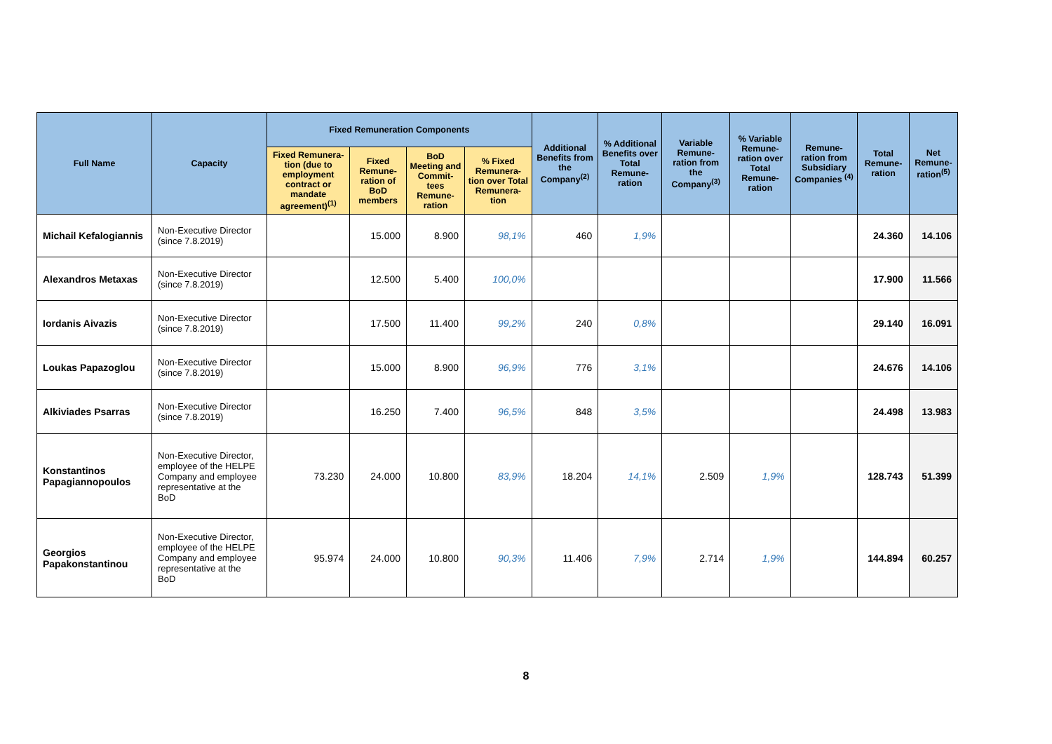| Full Name | Capacity | Fixed Remuneration Components | | | | Additional Benefits from the Company<sup>(2)</sup> | % Additional Benefits over Total Remune-ration | Variable Remune-ration from the Company<sup>(3)</sup> | % Variable Remune-ration over Total Remune-ration | Remune-ration from Subsidiary Companies <sup>(4)</sup> | Total Remune-ration | Net Remune-ration<sup>(5)</sup> |
| --- | --- | --- | --- | --- | --- | --- | --- | --- | --- | --- | --- | --- |
| | | Fixed Remunera-tion (due to employment contract or mandate agreement)<sup>(1)</sup> | Fixed Remune-ration of BoD members | BoD Meeting and Commit-tees Remune-ration | % Fixed Remunera-tion over Total Remunera-tion | | | | | | | |
| Michail Kefalogiannis | Non-Executive Director (since 7.8.2019) | | 15.000 | 8.900 | 98,1% | 460 | 1,9% | | | | 24.360 | 14.106 |
| Alexandros Metaxas | Non-Executive Director (since 7.8.2019) | | 12.500 | 5.400 | 100,0% | | | | | | 17.900 | 11.566 |
| Iordanis Aivazis | Non-Executive Director (since 7.8.2019) | | 17.500 | 11.400 | 99,2% | 240 | 0,8% | | | | 29.140 | 16.091 |
| Loukas Papazoglou | Non-Executive Director (since 7.8.2019) | | 15.000 | 8.900 | 96,9% | 776 | 3,1% | | | | 24.676 | 14.106 |
| Alkiviades Psarras | Non-Executive Director (since 7.8.2019) | | 16.250 | 7.400 | 96,5% | 848 | 3,5% | | | | 24.498 | 13.983 |
| Konstantinos Papagiannopoulos | Non-Executive Director, employee of the HELPE Company and employee representative at the BoD | 73.230 | 24.000 | 10.800 | 83,9% | 18.204 | 14,1% | 2.509 | 1,9% | | 128.743 | 51.399 |
| Georgios Papakonstantinou | Non-Executive Director, employee of the HELPE Company and employee representative at the BoD | 95.974 | 24.000 | 10.800 | 90,3% | 11.406 | 7,9% | 2.714 | 1,9% | | 144.894 | 60.257 |
8